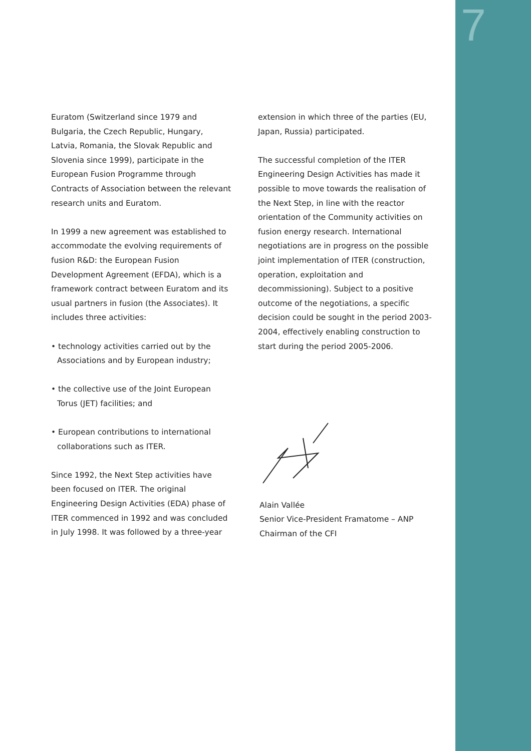7
Euratom (Switzerland since 1979 and Bulgaria, the Czech Republic, Hungary, Latvia, Romania, the Slovak Republic and Slovenia since 1999), participate in the European Fusion Programme through Contracts of Association between the relevant research units and Euratom.
In 1999 a new agreement was established to accommodate the evolving requirements of fusion R&D: the European Fusion Development Agreement (EFDA), which is a framework contract between Euratom and its usual partners in fusion (the Associates). It includes three activities:
• technology activities carried out by the Associations and by European industry;
• the collective use of the Joint European Torus (JET) facilities; and
• European contributions to international collaborations such as ITER.
Since 1992, the Next Step activities have been focused on ITER. The original Engineering Design Activities (EDA) phase of ITER commenced in 1992 and was concluded in July 1998. It was followed by a three-year
extension in which three of the parties (EU, Japan, Russia) participated.
The successful completion of the ITER Engineering Design Activities has made it possible to move towards the realisation of the Next Step, in line with the reactor orientation of the Community activities on fusion energy research. International negotiations are in progress on the possible joint implementation of ITER (construction, operation, exploitation and decommissioning). Subject to a positive outcome of the negotiations, a specific decision could be sought in the period 2003-2004, effectively enabling construction to start during the period 2005-2006.
Alain Vallée
Senior Vice-President Framatome – ANP
Chairman of the CFI